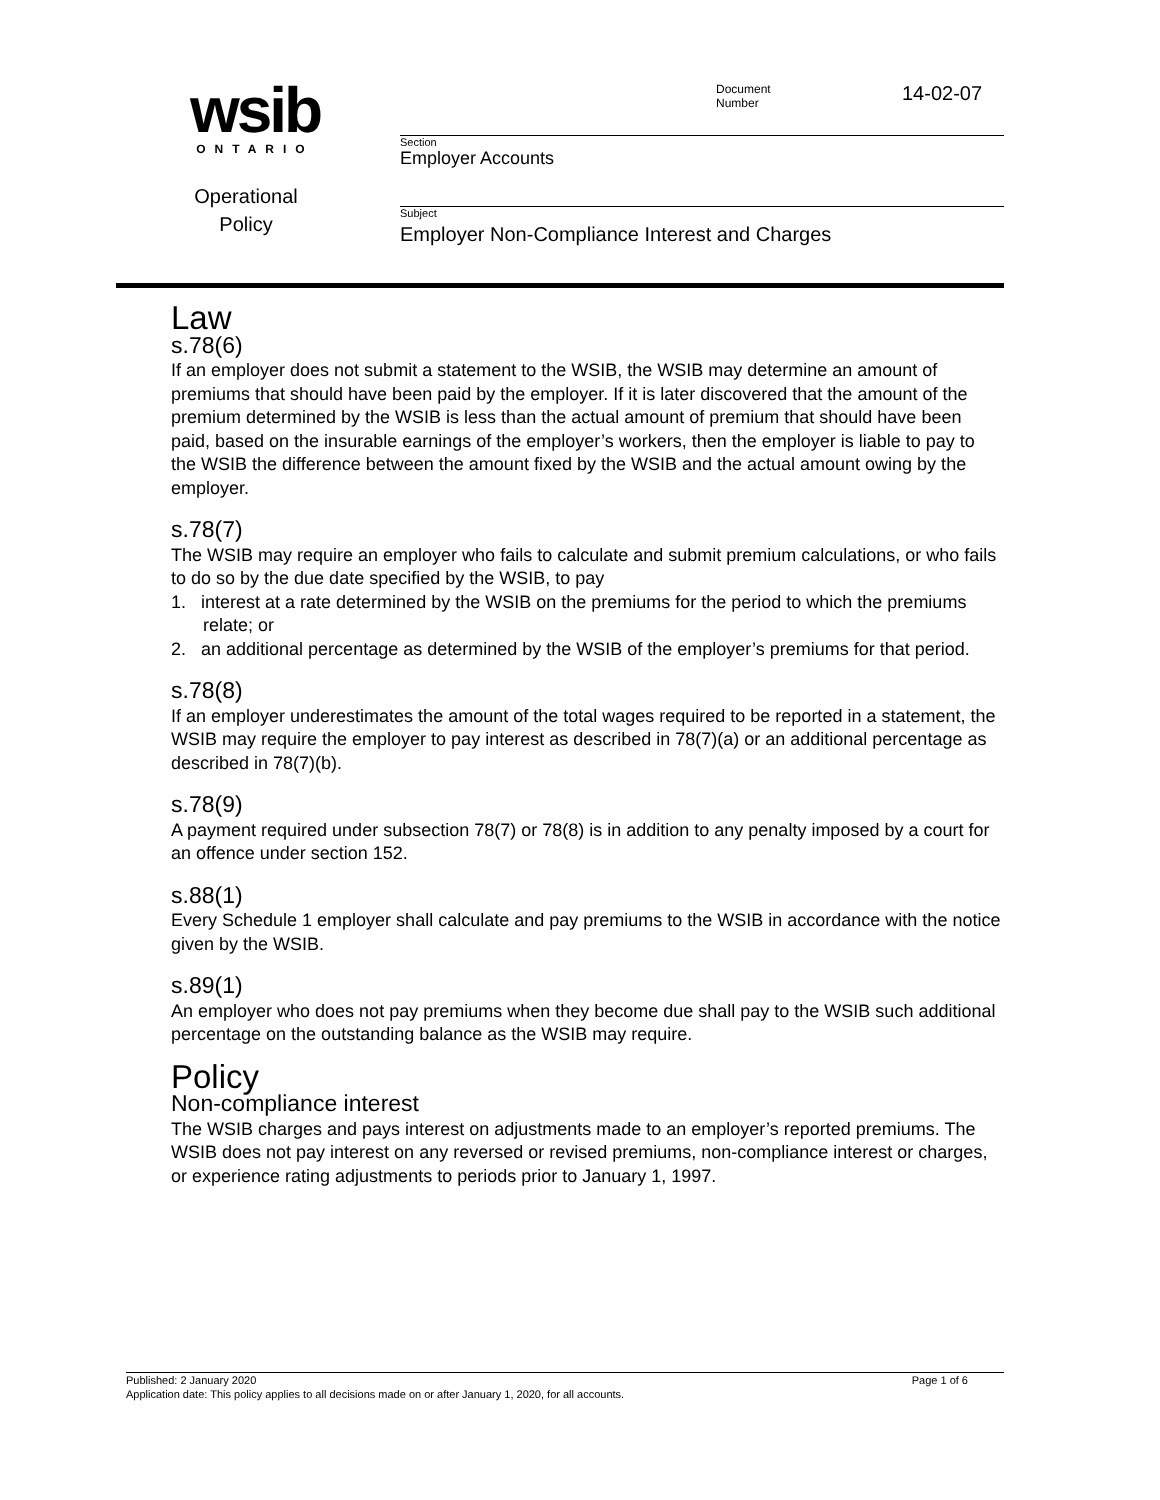wsib
ONTARIO
Operational
Policy
Document
Number
14-02-07
Section
Employer Accounts
Subject
Employer Non-Compliance Interest and Charges
Law
s.78(6)
If an employer does not submit a statement to the WSIB, the WSIB may determine an amount of premiums that should have been paid by the employer. If it is later discovered that the amount of the premium determined by the WSIB is less than the actual amount of premium that should have been paid, based on the insurable earnings of the employer’s workers, then the employer is liable to pay to the WSIB the difference between the amount fixed by the WSIB and the actual amount owing by the employer.
s.78(7)
The WSIB may require an employer who fails to calculate and submit premium calculations, or who fails to do so by the due date specified by the WSIB, to pay
1. interest at a rate determined by the WSIB on the premiums for the period to which the premiums relate; or
2. an additional percentage as determined by the WSIB of the employer’s premiums for that period.
s.78(8)
If an employer underestimates the amount of the total wages required to be reported in a statement, the WSIB may require the employer to pay interest as described in 78(7)(a) or an additional percentage as described in 78(7)(b).
s.78(9)
A payment required under subsection 78(7) or 78(8) is in addition to any penalty imposed by a court for an offence under section 152.
s.88(1)
Every Schedule 1 employer shall calculate and pay premiums to the WSIB in accordance with the notice given by the WSIB.
s.89(1)
An employer who does not pay premiums when they become due shall pay to the WSIB such additional percentage on the outstanding balance as the WSIB may require.
Policy
Non-compliance interest
The WSIB charges and pays interest on adjustments made to an employer’s reported premiums. The WSIB does not pay interest on any reversed or revised premiums, non-compliance interest or charges, or experience rating adjustments to periods prior to January 1, 1997.
Published: 2 January 2020 Page 1 of 6
Application date: This policy applies to all decisions made on or after January 1, 2020, for all accounts.